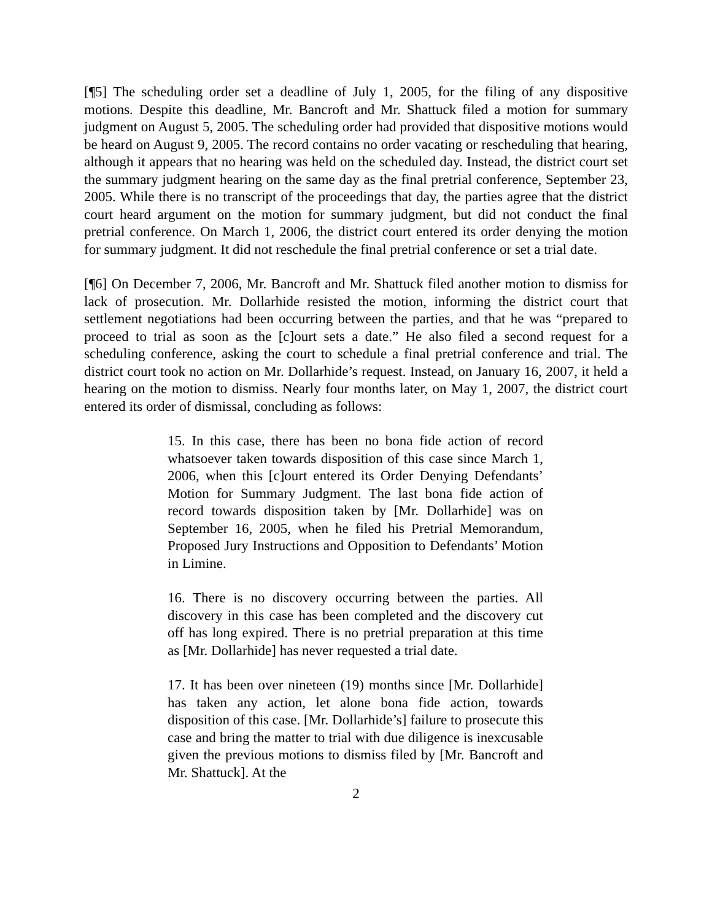[¶5] The scheduling order set a deadline of July 1, 2005, for the filing of any dispositive motions. Despite this deadline, Mr. Bancroft and Mr. Shattuck filed a motion for summary judgment on August 5, 2005. The scheduling order had provided that dispositive motions would be heard on August 9, 2005. The record contains no order vacating or rescheduling that hearing, although it appears that no hearing was held on the scheduled day. Instead, the district court set the summary judgment hearing on the same day as the final pretrial conference, September 23, 2005. While there is no transcript of the proceedings that day, the parties agree that the district court heard argument on the motion for summary judgment, but did not conduct the final pretrial conference. On March 1, 2006, the district court entered its order denying the motion for summary judgment. It did not reschedule the final pretrial conference or set a trial date.
[¶6] On December 7, 2006, Mr. Bancroft and Mr. Shattuck filed another motion to dismiss for lack of prosecution. Mr. Dollarhide resisted the motion, informing the district court that settlement negotiations had been occurring between the parties, and that he was “prepared to proceed to trial as soon as the [c]ourt sets a date.” He also filed a second request for a scheduling conference, asking the court to schedule a final pretrial conference and trial. The district court took no action on Mr. Dollarhide’s request. Instead, on January 16, 2007, it held a hearing on the motion to dismiss. Nearly four months later, on May 1, 2007, the district court entered its order of dismissal, concluding as follows:
15. In this case, there has been no bona fide action of record whatsoever taken towards disposition of this case since March 1, 2006, when this [c]ourt entered its Order Denying Defendants’ Motion for Summary Judgment. The last bona fide action of record towards disposition taken by [Mr. Dollarhide] was on September 16, 2005, when he filed his Pretrial Memorandum, Proposed Jury Instructions and Opposition to Defendants’ Motion in Limine.
16. There is no discovery occurring between the parties. All discovery in this case has been completed and the discovery cut off has long expired. There is no pretrial preparation at this time as [Mr. Dollarhide] has never requested a trial date.
17. It has been over nineteen (19) months since [Mr. Dollarhide] has taken any action, let alone bona fide action, towards disposition of this case. [Mr. Dollarhide’s] failure to prosecute this case and bring the matter to trial with due diligence is inexcusable given the previous motions to dismiss filed by [Mr. Bancroft and Mr. Shattuck]. At the
2